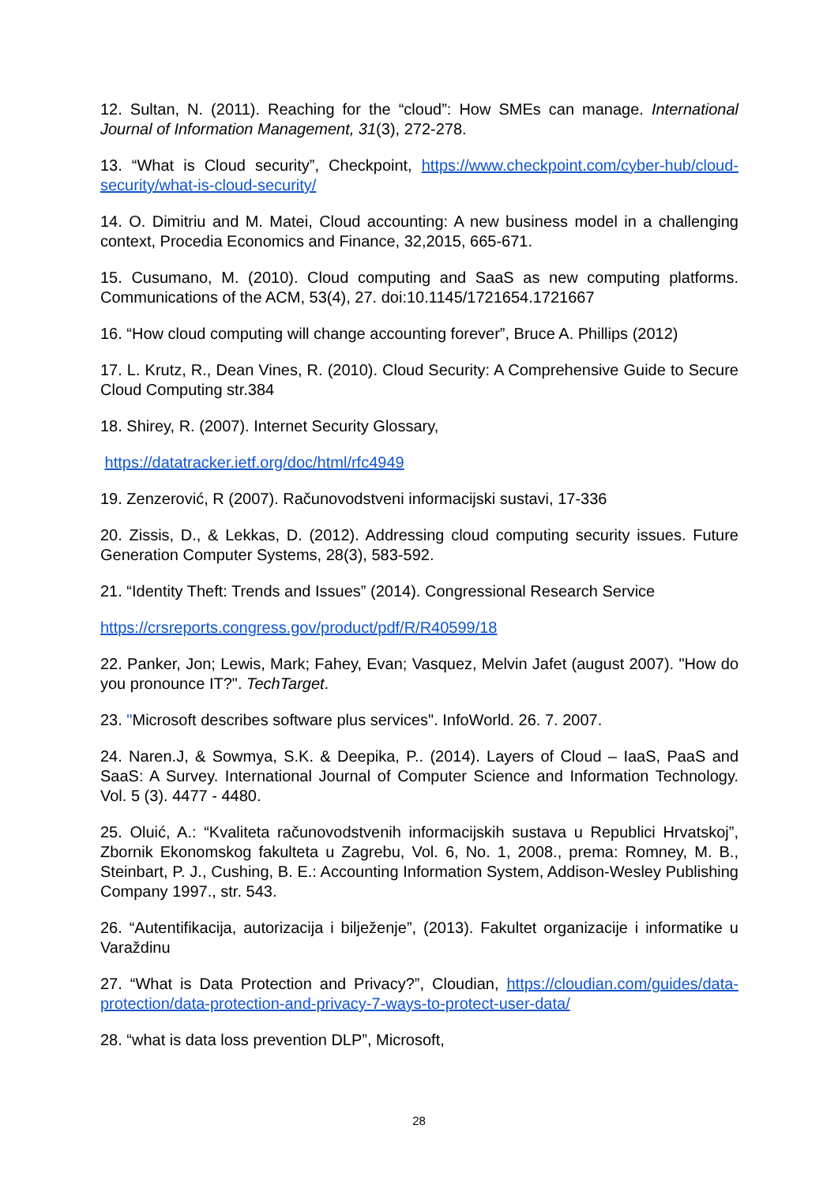12. Sultan, N. (2011). Reaching for the “cloud”: How SMEs can manage. International Journal of Information Management, 31(3), 272-278.
13. “What is Cloud security”, Checkpoint, https://www.checkpoint.com/cyber-hub/cloud-security/what-is-cloud-security/
14. O. Dimitriu and M. Matei, Cloud accounting: A new business model in a challenging context, Procedia Economics and Finance, 32,2015, 665-671.
15. Cusumano, M. (2010). Cloud computing and SaaS as new computing platforms. Communications of the ACM, 53(4), 27. doi:10.1145/1721654.1721667
16. “How cloud computing will change accounting forever”, Bruce A. Phillips (2012)
17. L. Krutz, R., Dean Vines, R. (2010). Cloud Security: A Comprehensive Guide to Secure Cloud Computing str.384
18. Shirey, R. (2007). Internet Security Glossary,
https://datatracker.ietf.org/doc/html/rfc4949
19. Zenzerović, R (2007). Računovodstveni informacijski sustavi, 17-336
20. Zissis, D., & Lekkas, D. (2012). Addressing cloud computing security issues. Future Generation Computer Systems, 28(3), 583-592.
21. “Identity Theft: Trends and Issues” (2014). Congressional Research Service
https://crsreports.congress.gov/product/pdf/R/R40599/18
22. Panker, Jon; Lewis, Mark; Fahey, Evan; Vasquez, Melvin Jafet (august 2007). "How do you pronounce IT?". TechTarget.
23. "Microsoft describes software plus services". InfoWorld. 26. 7. 2007.
24. Naren.J, & Sowmya, S.K. & Deepika, P.. (2014). Layers of Cloud – IaaS, PaaS and SaaS: A Survey. International Journal of Computer Science and Information Technology. Vol. 5 (3). 4477 - 4480.
25. Oluić, A.: “Kvaliteta računovodstvenih informacijskih sustava u Republici Hrvatskoj”, Zbornik Ekonomskog fakulteta u Zagrebu, Vol. 6, No. 1, 2008., prema: Romney, M. B., Steinbart, P. J., Cushing, B. E.: Accounting Information System, Addison-Wesley Publishing Company 1997., str. 543.
26. “Autentifikacija, autorizacija i bilježenje”, (2013). Fakultet organizacije i informatike u Varaždinu
27. “What is Data Protection and Privacy?”, Cloudian, https://cloudian.com/guides/data-protection/data-protection-and-privacy-7-ways-to-protect-user-data/
28. “what is data loss prevention DLP”, Microsoft,
28